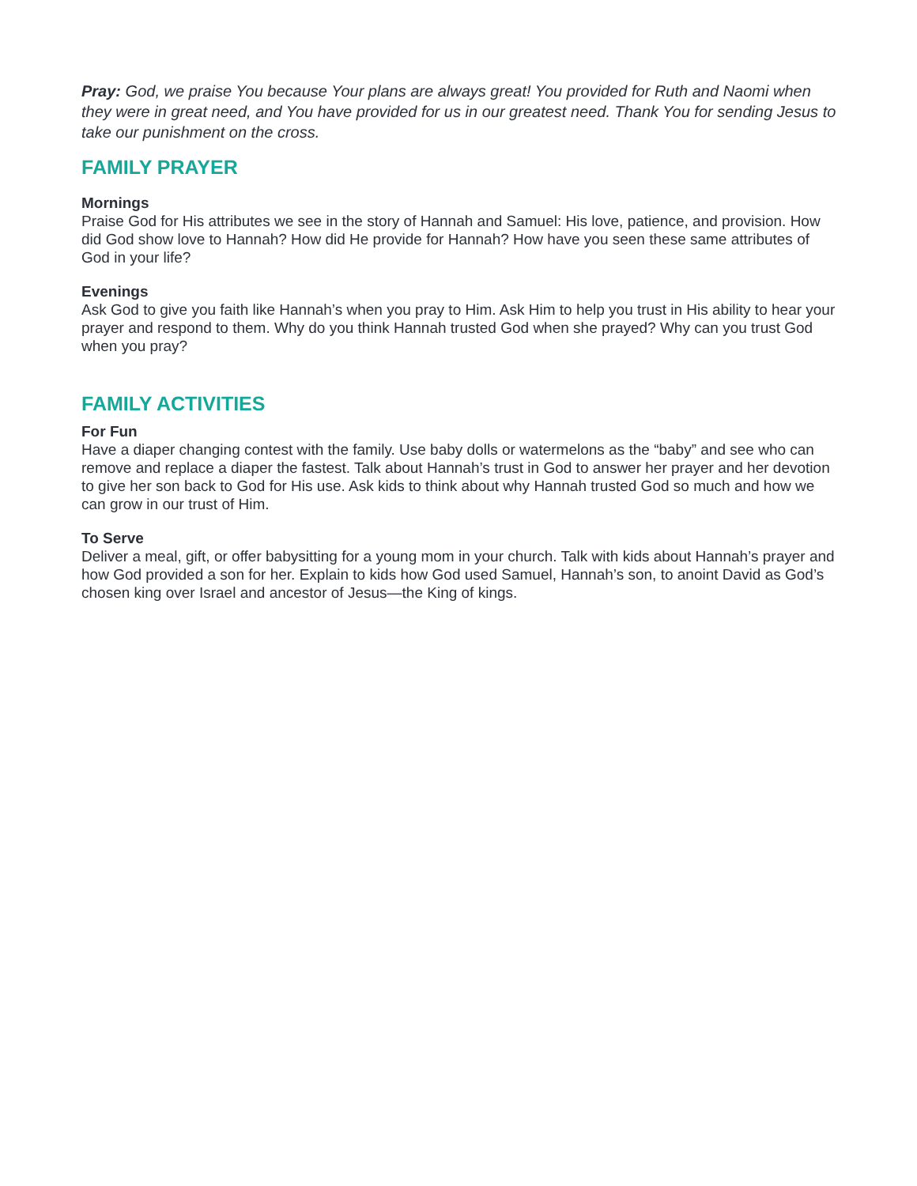Pray: God, we praise You because Your plans are always great! You provided for Ruth and Naomi when they were in great need, and You have provided for us in our greatest need. Thank You for sending Jesus to take our punishment on the cross.
FAMILY PRAYER
Mornings
Praise God for His attributes we see in the story of Hannah and Samuel: His love, patience, and provision. How did God show love to Hannah? How did He provide for Hannah? How have you seen these same attributes of God in your life?
Evenings
Ask God to give you faith like Hannah’s when you pray to Him. Ask Him to help you trust in His ability to hear your prayer and respond to them. Why do you think Hannah trusted God when she prayed? Why can you trust God when you pray?
FAMILY ACTIVITIES
For Fun
Have a diaper changing contest with the family. Use baby dolls or watermelons as the “baby” and see who can remove and replace a diaper the fastest. Talk about Hannah’s trust in God to answer her prayer and her devotion to give her son back to God for His use. Ask kids to think about why Hannah trusted God so much and how we can grow in our trust of Him.
To Serve
Deliver a meal, gift, or offer babysitting for a young mom in your church. Talk with kids about Hannah’s prayer and how God provided a son for her. Explain to kids how God used Samuel, Hannah’s son, to anoint David as God’s chosen king over Israel and ancestor of Jesus—the King of kings.